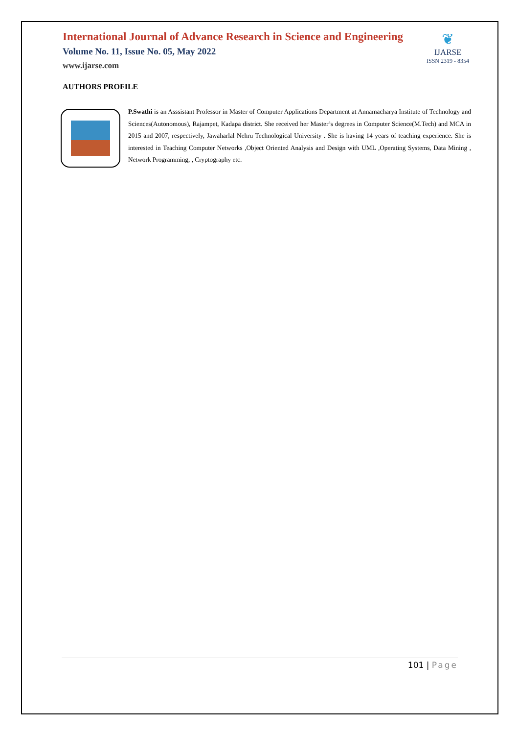International Journal of Advance Research in Science and Engineering
Volume No. 11, Issue No. 05, May 2022
www.ijarse.com
❦
IJARSE
ISSN 2319 - 8354
AUTHORS PROFILE
P.Swathi is an Asssistant Professor in Master of Computer Applications Department at Annamacharya Institute of Technology and Sciences(Autonomous), Rajampet, Kadapa district. She received her Master’s degrees in Computer Science(M.Tech) and MCA in 2015 and 2007, respectively, Jawaharlal Nehru Technological University . She is having 14 years of teaching experience. She is interested in Teaching Computer Networks ,Object Oriented Analysis and Design with UML ,Operating Systems, Data Mining , Network Programming, , Cryptography etc.
101 | Page